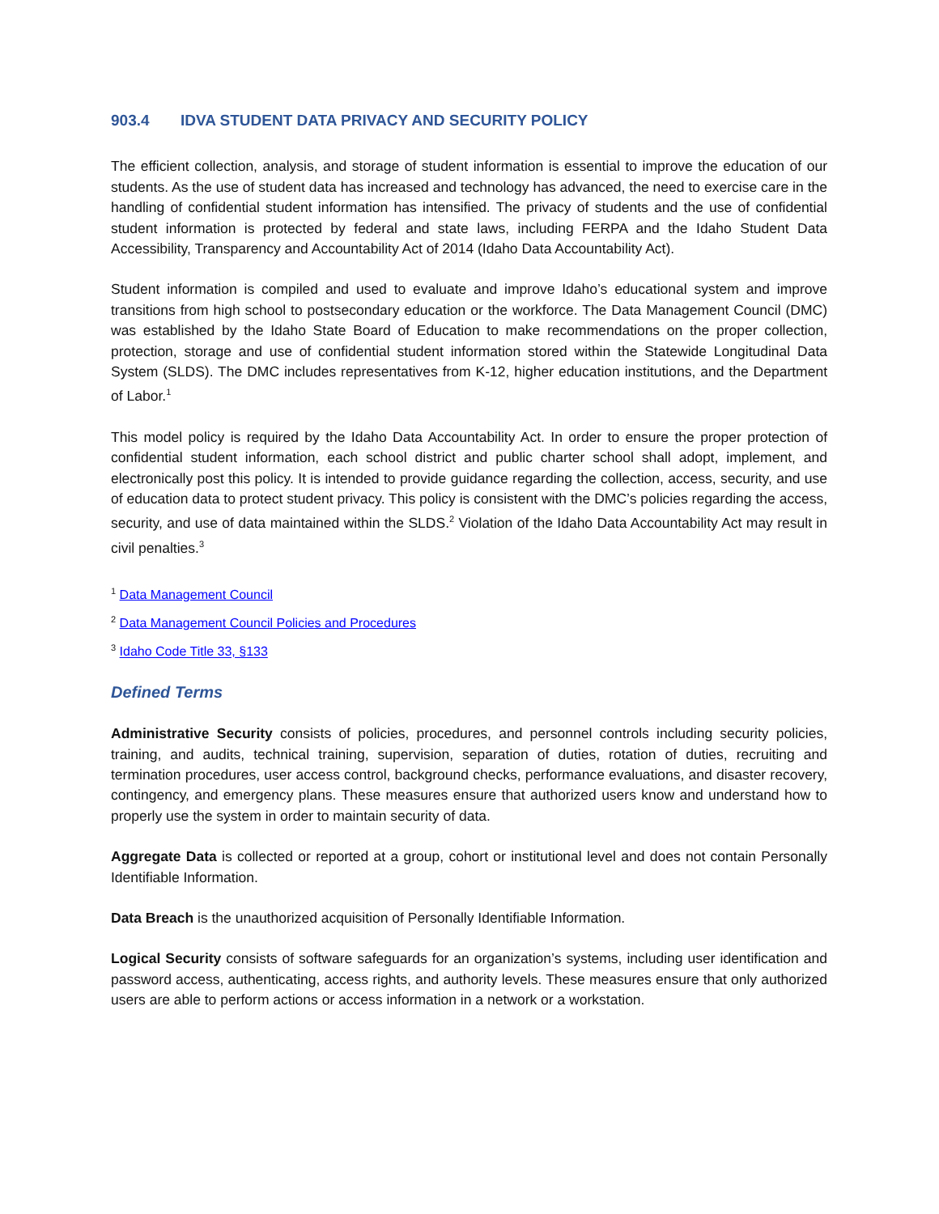903.4 IDVA STUDENT DATA PRIVACY AND SECURITY POLICY
The efficient collection, analysis, and storage of student information is essential to improve the education of our students. As the use of student data has increased and technology has advanced, the need to exercise care in the handling of confidential student information has intensified. The privacy of students and the use of confidential student information is protected by federal and state laws, including FERPA and the Idaho Student Data Accessibility, Transparency and Accountability Act of 2014 (Idaho Data Accountability Act).
Student information is compiled and used to evaluate and improve Idaho’s educational system and improve transitions from high school to postsecondary education or the workforce. The Data Management Council (DMC) was established by the Idaho State Board of Education to make recommendations on the proper collection, protection, storage and use of confidential student information stored within the Statewide Longitudinal Data System (SLDS). The DMC includes representatives from K-12, higher education institutions, and the Department of Labor.<sup>1</sup>
This model policy is required by the Idaho Data Accountability Act. In order to ensure the proper protection of confidential student information, each school district and public charter school shall adopt, implement, and electronically post this policy. It is intended to provide guidance regarding the collection, access, security, and use of education data to protect student privacy. This policy is consistent with the DMC’s policies regarding the access, security, and use of data maintained within the SLDS.<sup>2</sup> Violation of the Idaho Data Accountability Act may result in civil penalties.<sup>3</sup>
<sup>1</sup> Data Management Council
<sup>2</sup> Data Management Council Policies and Procedures
<sup>3</sup> Idaho Code Title 33, §133
Defined Terms
Administrative Security consists of policies, procedures, and personnel controls including security policies, training, and audits, technical training, supervision, separation of duties, rotation of duties, recruiting and termination procedures, user access control, background checks, performance evaluations, and disaster recovery, contingency, and emergency plans. These measures ensure that authorized users know and understand how to properly use the system in order to maintain security of data.
Aggregate Data is collected or reported at a group, cohort or institutional level and does not contain Personally Identifiable Information.
Data Breach is the unauthorized acquisition of Personally Identifiable Information.
Logical Security consists of software safeguards for an organization’s systems, including user identification and password access, authenticating, access rights, and authority levels. These measures ensure that only authorized users are able to perform actions or access information in a network or a workstation.